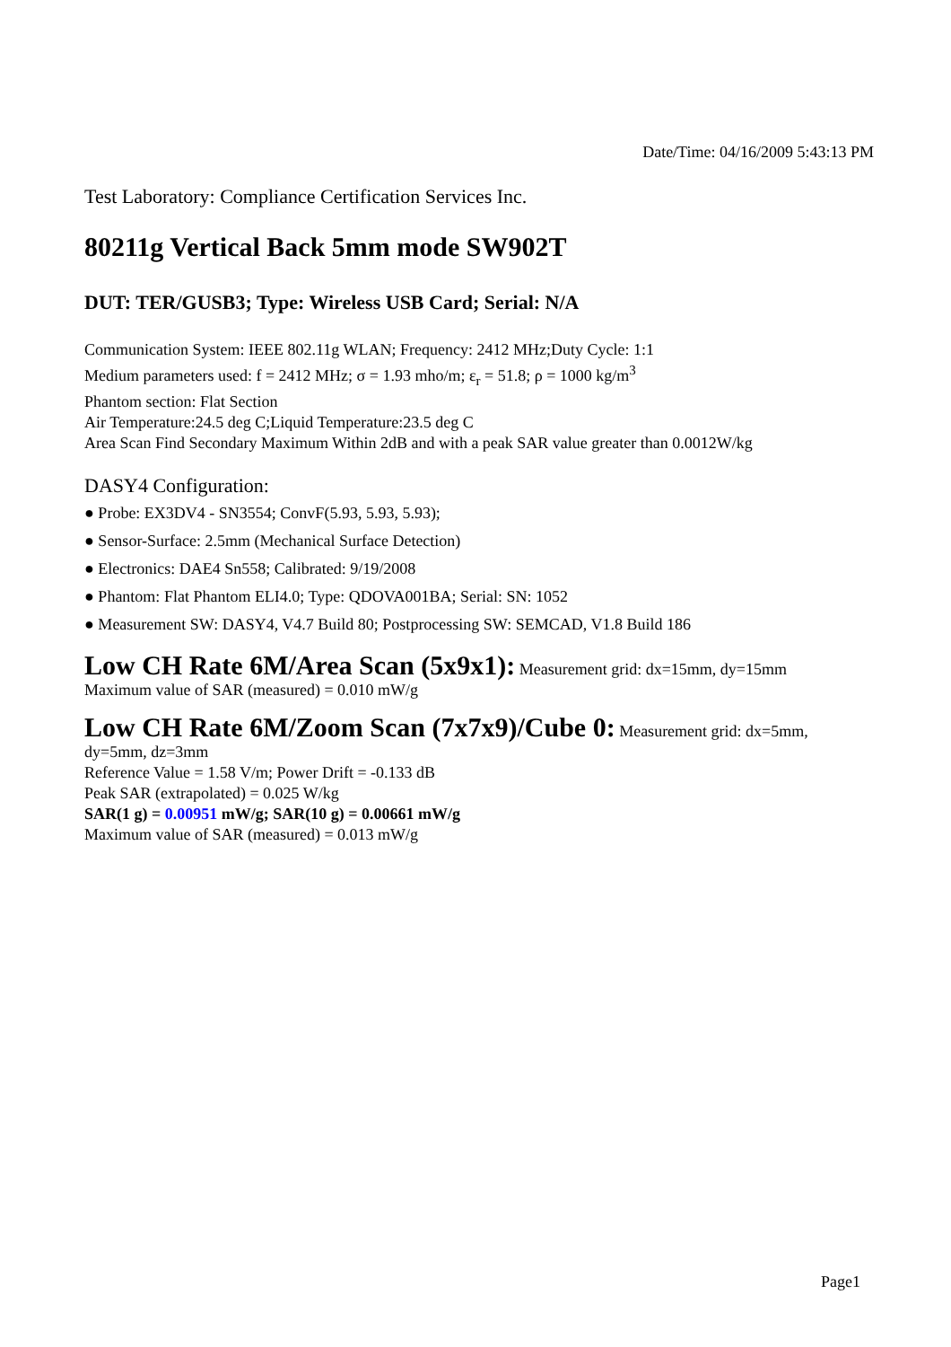Date/Time: 04/16/2009 5:43:13 PM
Test Laboratory: Compliance Certification Services Inc.
80211g Vertical Back 5mm mode SW902T
DUT: TER/GUSB3; Type: Wireless USB Card; Serial: N/A
Communication System: IEEE 802.11g WLAN; Frequency: 2412 MHz;Duty Cycle: 1:1
Medium parameters used: f = 2412 MHz; σ = 1.93 mho/m; ε<sub>r</sub> = 51.8; ρ = 1000 kg/m<sup>3</sup>
Phantom section: Flat Section
Air Temperature:24.5 deg C;Liquid Temperature:23.5 deg C
Area Scan Find Secondary Maximum Within 2dB and with a peak SAR value greater than 0.0012W/kg
DASY4 Configuration:
● Probe: EX3DV4 - SN3554; ConvF(5.93, 5.93, 5.93);
● Sensor-Surface: 2.5mm (Mechanical Surface Detection)
● Electronics: DAE4 Sn558; Calibrated: 9/19/2008
● Phantom: Flat Phantom ELI4.0; Type: QDOVA001BA; Serial: SN: 1052
● Measurement SW: DASY4, V4.7 Build 80; Postprocessing SW: SEMCAD, V1.8 Build 186
Low CH Rate 6M/Area Scan (5x9x1): Measurement grid: dx=15mm, dy=15mm
Maximum value of SAR (measured) = 0.010 mW/g
Low CH Rate 6M/Zoom Scan (7x7x9)/Cube 0: Measurement grid: dx=5mm, dy=5mm, dz=3mm
Reference Value = 1.58 V/m; Power Drift = -0.133 dB
Peak SAR (extrapolated) = 0.025 W/kg
SAR(1 g) = 0.00951 mW/g; SAR(10 g) = 0.00661 mW/g
Maximum value of SAR (measured) = 0.013 mW/g
Page1